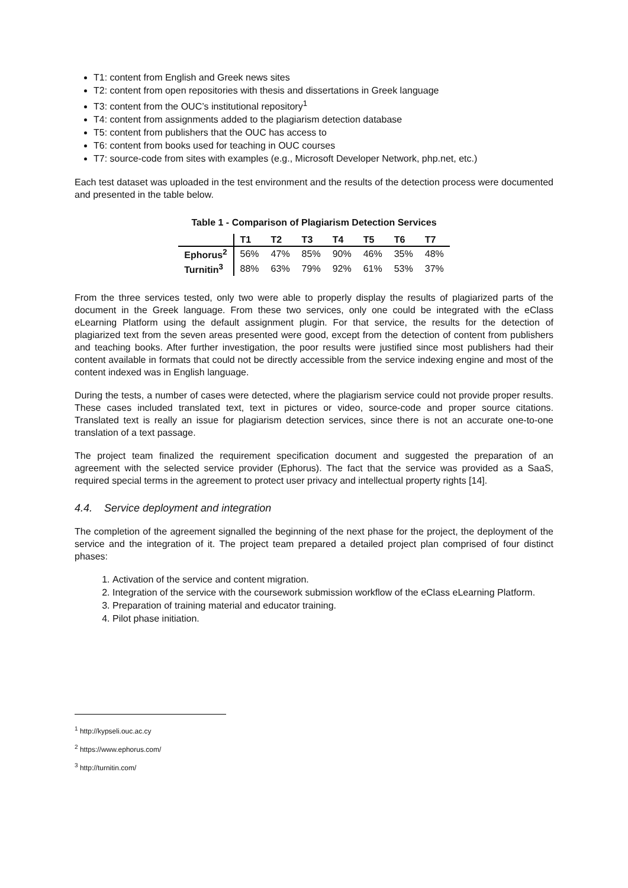T1: content from English and Greek news sites
T2: content from open repositories with thesis and dissertations in Greek language
T3: content from the OUC’s institutional repository<sup>1</sup>
T4: content from assignments added to the plagiarism detection database
T5: content from publishers that the OUC has access to
T6: content from books used for teaching in OUC courses
T7: source-code from sites with examples (e.g., Microsoft Developer Network, php.net, etc.)
Each test dataset was uploaded in the test environment and the results of the detection process were documented and presented in the table below.
Table 1 - Comparison of Plagiarism Detection Services
| | T1 | T2 | T3 | T4 | T5 | T6 | T7 |
| --- | --- | --- | --- | --- | --- | --- | --- |
| Ephorus<sup>2</sup> | 56% | 47% | 85% | 90% | 46% | 35% | 48% |
| Turnitin<sup>3</sup> | 88% | 63% | 79% | 92% | 61% | 53% | 37% |
From the three services tested, only two were able to properly display the results of plagiarized parts of the document in the Greek language. From these two services, only one could be integrated with the eClass eLearning Platform using the default assignment plugin. For that service, the results for the detection of plagiarized text from the seven areas presented were good, except from the detection of content from publishers and teaching books. After further investigation, the poor results were justified since most publishers had their content available in formats that could not be directly accessible from the service indexing engine and most of the content indexed was in English language.
During the tests, a number of cases were detected, where the plagiarism service could not provide proper results. These cases included translated text, text in pictures or video, source-code and proper source citations. Translated text is really an issue for plagiarism detection services, since there is not an accurate one-to-one translation of a text passage.
The project team finalized the requirement specification document and suggested the preparation of an agreement with the selected service provider (Ephorus). The fact that the service was provided as a SaaS, required special terms in the agreement to protect user privacy and intellectual property rights [14].
4.4. Service deployment and integration
The completion of the agreement signalled the beginning of the next phase for the project, the deployment of the service and the integration of it. The project team prepared a detailed project plan comprised of four distinct phases:
1. Activation of the service and content migration.
2. Integration of the service with the coursework submission workflow of the eClass eLearning Platform.
3. Preparation of training material and educator training.
4. Pilot phase initiation.
<sup>1</sup> http://kypseli.ouc.ac.cy
<sup>2</sup> https://www.ephorus.com/
<sup>3</sup> http://turnitin.com/